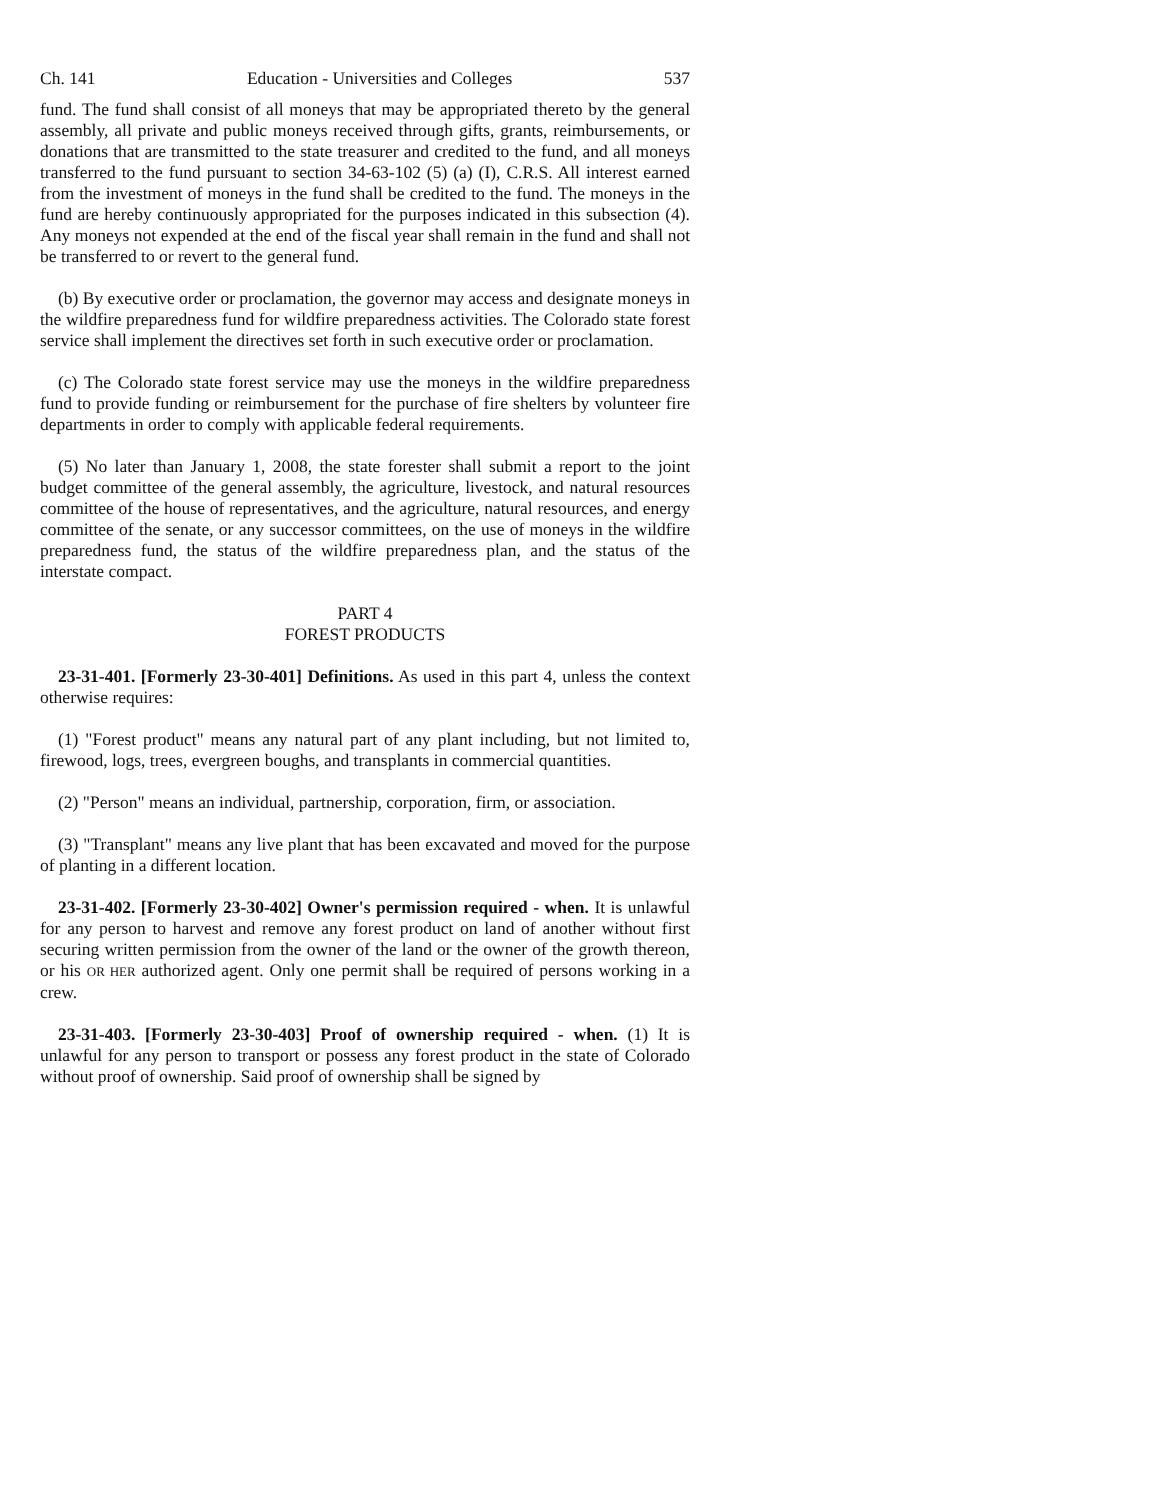Ch. 141 Education - Universities and Colleges 537
fund. The fund shall consist of all moneys that may be appropriated thereto by the general assembly, all private and public moneys received through gifts, grants, reimbursements, or donations that are transmitted to the state treasurer and credited to the fund, and all moneys transferred to the fund pursuant to section 34-63-102 (5) (a) (I), C.R.S. All interest earned from the investment of moneys in the fund shall be credited to the fund. The moneys in the fund are hereby continuously appropriated for the purposes indicated in this subsection (4). Any moneys not expended at the end of the fiscal year shall remain in the fund and shall not be transferred to or revert to the general fund.
(b) By executive order or proclamation, the governor may access and designate moneys in the wildfire preparedness fund for wildfire preparedness activities. The Colorado state forest service shall implement the directives set forth in such executive order or proclamation.
(c) The Colorado state forest service may use the moneys in the wildfire preparedness fund to provide funding or reimbursement for the purchase of fire shelters by volunteer fire departments in order to comply with applicable federal requirements.
(5) No later than January 1, 2008, the state forester shall submit a report to the joint budget committee of the general assembly, the agriculture, livestock, and natural resources committee of the house of representatives, and the agriculture, natural resources, and energy committee of the senate, or any successor committees, on the use of moneys in the wildfire preparedness fund, the status of the wildfire preparedness plan, and the status of the interstate compact.
PART 4
FOREST PRODUCTS
23-31-401. [Formerly 23-30-401] Definitions. As used in this part 4, unless the context otherwise requires:
(1) "Forest product" means any natural part of any plant including, but not limited to, firewood, logs, trees, evergreen boughs, and transplants in commercial quantities.
(2) "Person" means an individual, partnership, corporation, firm, or association.
(3) "Transplant" means any live plant that has been excavated and moved for the purpose of planting in a different location.
23-31-402. [Formerly 23-30-402] Owner's permission required - when. It is unlawful for any person to harvest and remove any forest product on land of another without first securing written permission from the owner of the land or the owner of the growth thereon, or his OR HER authorized agent. Only one permit shall be required of persons working in a crew.
23-31-403. [Formerly 23-30-403] Proof of ownership required - when. (1) It is unlawful for any person to transport or possess any forest product in the state of Colorado without proof of ownership. Said proof of ownership shall be signed by